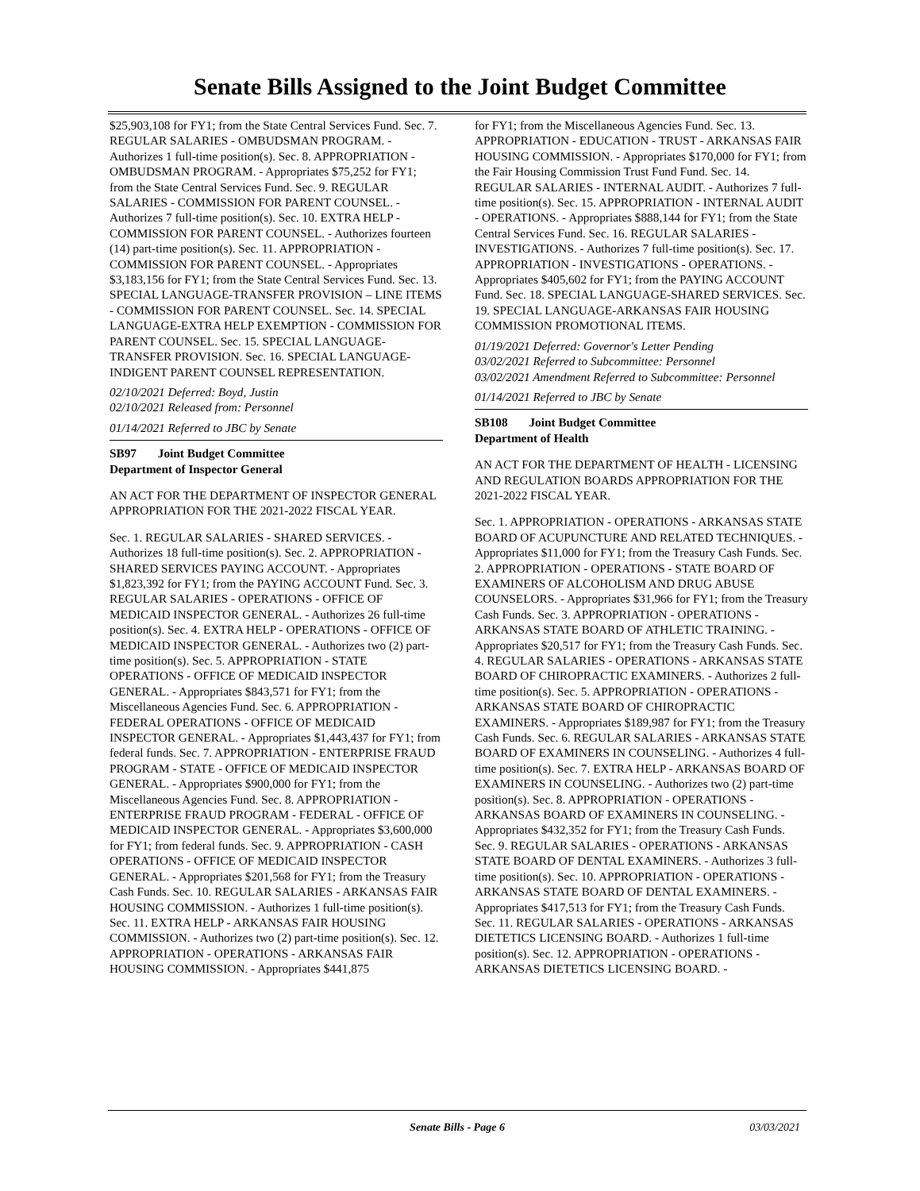Senate Bills Assigned to the Joint Budget Committee
$25,903,108 for FY1; from the State Central Services Fund. Sec. 7. REGULAR SALARIES - OMBUDSMAN PROGRAM. - Authorizes 1 full-time position(s). Sec. 8. APPROPRIATION - OMBUDSMAN PROGRAM. - Appropriates $75,252 for FY1; from the State Central Services Fund. Sec. 9. REGULAR SALARIES - COMMISSION FOR PARENT COUNSEL. - Authorizes 7 full-time position(s). Sec. 10. EXTRA HELP - COMMISSION FOR PARENT COUNSEL. - Authorizes fourteen (14) part-time position(s). Sec. 11. APPROPRIATION - COMMISSION FOR PARENT COUNSEL. - Appropriates $3,183,156 for FY1; from the State Central Services Fund. Sec. 13. SPECIAL LANGUAGE-TRANSFER PROVISION – LINE ITEMS - COMMISSION FOR PARENT COUNSEL. Sec. 14. SPECIAL LANGUAGE-EXTRA HELP EXEMPTION - COMMISSION FOR PARENT COUNSEL. Sec. 15. SPECIAL LANGUAGE-TRANSFER PROVISION. Sec. 16. SPECIAL LANGUAGE-INDIGENT PARENT COUNSEL REPRESENTATION.
02/10/2021 Deferred: Boyd, Justin
02/10/2021 Released from: Personnel
01/14/2021 Referred to JBC by Senate
SB97 Joint Budget Committee
Department of Inspector General
AN ACT FOR THE DEPARTMENT OF INSPECTOR GENERAL APPROPRIATION FOR THE 2021-2022 FISCAL YEAR.
Sec. 1. REGULAR SALARIES - SHARED SERVICES. - Authorizes 18 full-time position(s). Sec. 2. APPROPRIATION - SHARED SERVICES PAYING ACCOUNT. - Appropriates $1,823,392 for FY1; from the PAYING ACCOUNT Fund. Sec. 3. REGULAR SALARIES - OPERATIONS - OFFICE OF MEDICAID INSPECTOR GENERAL. - Authorizes 26 full-time position(s). Sec. 4. EXTRA HELP - OPERATIONS - OFFICE OF MEDICAID INSPECTOR GENERAL. - Authorizes two (2) part-time position(s). Sec. 5. APPROPRIATION - STATE OPERATIONS - OFFICE OF MEDICAID INSPECTOR GENERAL. - Appropriates $843,571 for FY1; from the Miscellaneous Agencies Fund. Sec. 6. APPROPRIATION - FEDERAL OPERATIONS - OFFICE OF MEDICAID INSPECTOR GENERAL. - Appropriates $1,443,437 for FY1; from federal funds. Sec. 7. APPROPRIATION - ENTERPRISE FRAUD PROGRAM - STATE - OFFICE OF MEDICAID INSPECTOR GENERAL. - Appropriates $900,000 for FY1; from the Miscellaneous Agencies Fund. Sec. 8. APPROPRIATION - ENTERPRISE FRAUD PROGRAM - FEDERAL - OFFICE OF MEDICAID INSPECTOR GENERAL. - Appropriates $3,600,000 for FY1; from federal funds. Sec. 9. APPROPRIATION - CASH OPERATIONS - OFFICE OF MEDICAID INSPECTOR GENERAL. - Appropriates $201,568 for FY1; from the Treasury Cash Funds. Sec. 10. REGULAR SALARIES - ARKANSAS FAIR HOUSING COMMISSION. - Authorizes 1 full-time position(s). Sec. 11. EXTRA HELP - ARKANSAS FAIR HOUSING COMMISSION. - Authorizes two (2) part-time position(s). Sec. 12. APPROPRIATION - OPERATIONS - ARKANSAS FAIR HOUSING COMMISSION. - Appropriates $441,875
for FY1; from the Miscellaneous Agencies Fund. Sec. 13. APPROPRIATION - EDUCATION - TRUST - ARKANSAS FAIR HOUSING COMMISSION. - Appropriates $170,000 for FY1; from the Fair Housing Commission Trust Fund Fund. Sec. 14. REGULAR SALARIES - INTERNAL AUDIT. - Authorizes 7 full-time position(s). Sec. 15. APPROPRIATION - INTERNAL AUDIT - OPERATIONS. - Appropriates $888,144 for FY1; from the State Central Services Fund. Sec. 16. REGULAR SALARIES - INVESTIGATIONS. - Authorizes 7 full-time position(s). Sec. 17. APPROPRIATION - INVESTIGATIONS - OPERATIONS. - Appropriates $405,602 for FY1; from the PAYING ACCOUNT Fund. Sec. 18. SPECIAL LANGUAGE-SHARED SERVICES. Sec. 19. SPECIAL LANGUAGE-ARKANSAS FAIR HOUSING COMMISSION PROMOTIONAL ITEMS.
01/19/2021 Deferred: Governor's Letter Pending
03/02/2021 Referred to Subcommittee: Personnel
03/02/2021 Amendment Referred to Subcommittee: Personnel
01/14/2021 Referred to JBC by Senate
SB108 Joint Budget Committee
Department of Health
AN ACT FOR THE DEPARTMENT OF HEALTH - LICENSING AND REGULATION BOARDS APPROPRIATION FOR THE 2021-2022 FISCAL YEAR.
Sec. 1. APPROPRIATION - OPERATIONS - ARKANSAS STATE BOARD OF ACUPUNCTURE AND RELATED TECHNIQUES. - Appropriates $11,000 for FY1; from the Treasury Cash Funds. Sec. 2. APPROPRIATION - OPERATIONS - STATE BOARD OF EXAMINERS OF ALCOHOLISM AND DRUG ABUSE COUNSELORS. - Appropriates $31,966 for FY1; from the Treasury Cash Funds. Sec. 3. APPROPRIATION - OPERATIONS - ARKANSAS STATE BOARD OF ATHLETIC TRAINING. - Appropriates $20,517 for FY1; from the Treasury Cash Funds. Sec. 4. REGULAR SALARIES - OPERATIONS - ARKANSAS STATE BOARD OF CHIROPRACTIC EXAMINERS. - Authorizes 2 full-time position(s). Sec. 5. APPROPRIATION - OPERATIONS - ARKANSAS STATE BOARD OF CHIROPRACTIC EXAMINERS. - Appropriates $189,987 for FY1; from the Treasury Cash Funds. Sec. 6. REGULAR SALARIES - ARKANSAS STATE BOARD OF EXAMINERS IN COUNSELING. - Authorizes 4 full-time position(s). Sec. 7. EXTRA HELP - ARKANSAS BOARD OF EXAMINERS IN COUNSELING. - Authorizes two (2) part-time position(s). Sec. 8. APPROPRIATION - OPERATIONS - ARKANSAS BOARD OF EXAMINERS IN COUNSELING. - Appropriates $432,352 for FY1; from the Treasury Cash Funds. Sec. 9. REGULAR SALARIES - OPERATIONS - ARKANSAS STATE BOARD OF DENTAL EXAMINERS. - Authorizes 3 full-time position(s). Sec. 10. APPROPRIATION - OPERATIONS - ARKANSAS STATE BOARD OF DENTAL EXAMINERS. - Appropriates $417,513 for FY1; from the Treasury Cash Funds. Sec. 11. REGULAR SALARIES - OPERATIONS - ARKANSAS DIETETICS LICENSING BOARD. - Authorizes 1 full-time position(s). Sec. 12. APPROPRIATION - OPERATIONS - ARKANSAS DIETETICS LICENSING BOARD. -
Senate Bills - Page 6 03/03/2021